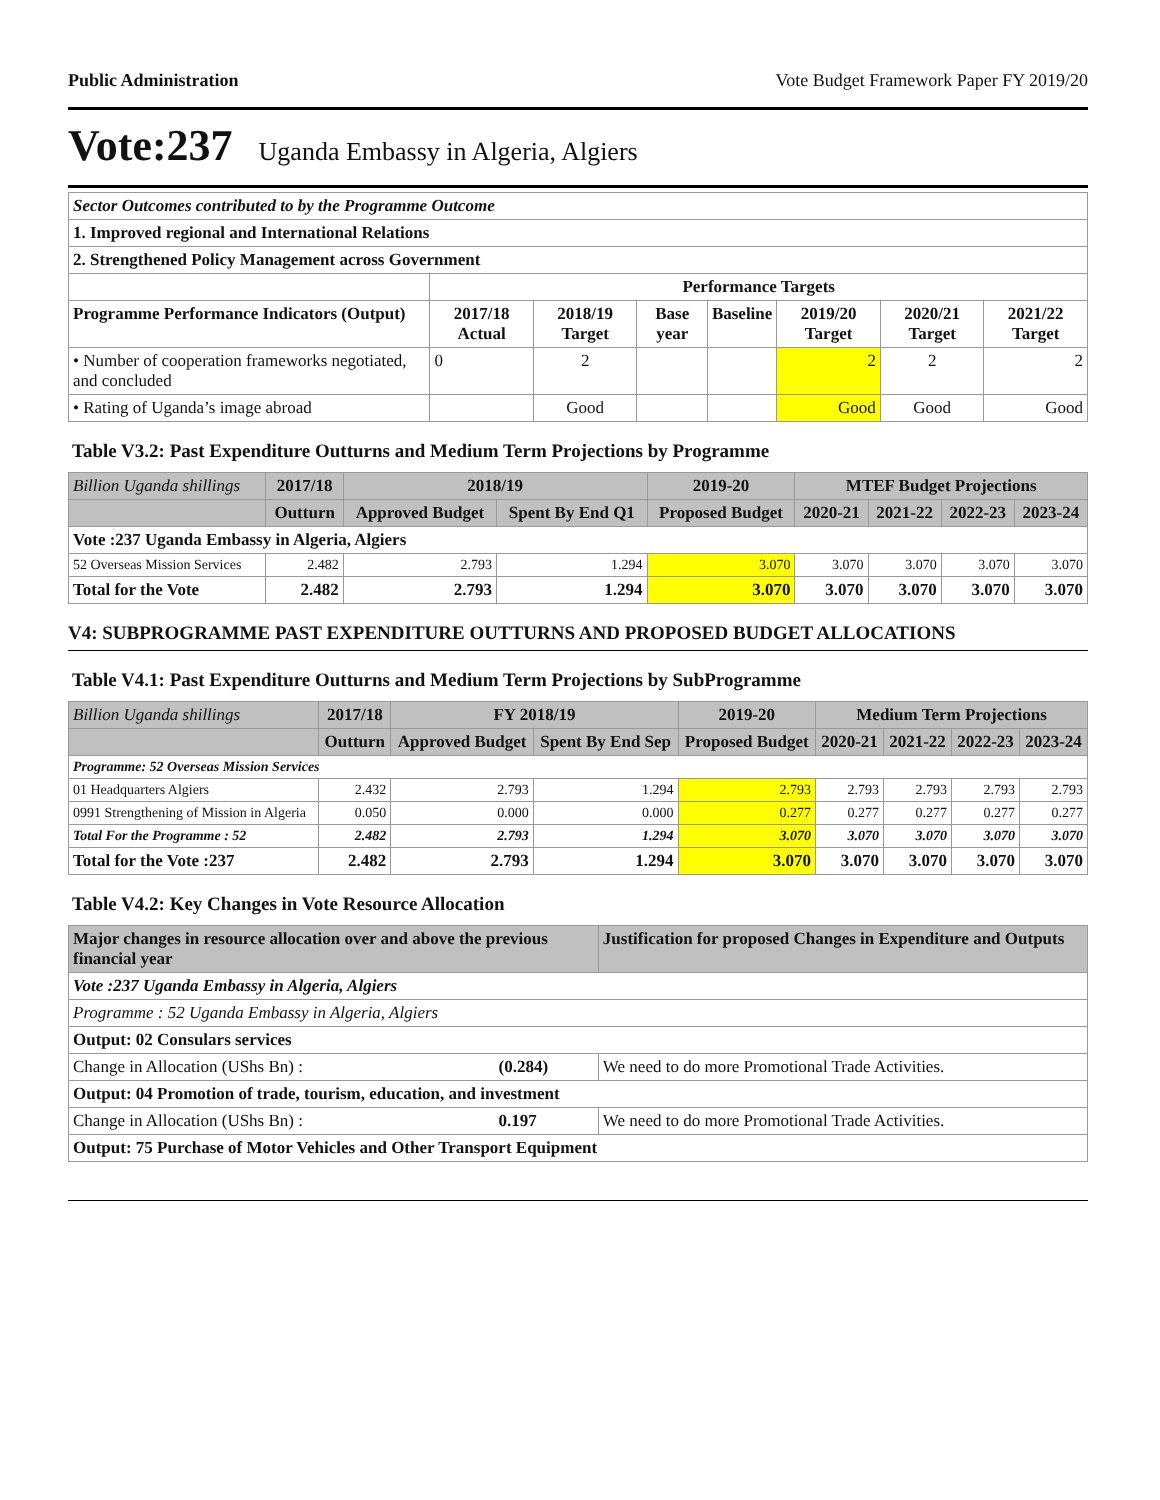Public Administration Vote Budget Framework Paper FY 2019/20
Vote:237 Uganda Embassy in Algeria, Algiers
| Sector Outcomes contributed to by the Programme Outcome | | | | | | | |
| 1. Improved regional and International Relations | | | | | | | |
| 2. Strengthened Policy Management across Government | | | | | | | |
| | Performance Targets | | | | | | |
| Programme Performance Indicators (Output) | 2017/18 Actual | 2018/19 Target | Base year | Baseline | 2019/20 Target | 2020/21 Target | 2021/22 Target |
| • Number of cooperation frameworks negotiated, and concluded | 0 | 2 | | | 2 | 2 | 2 |
| • Rating of Uganda’s image abroad | | Good | | | Good | Good | Good |
Table V3.2: Past Expenditure Outturns and Medium Term Projections by Programme
| Billion Uganda shillings | 2017/18 | 2018/19 | | 2019-20 | MTEF Budget Projections | | | |
| --- | --- | --- | --- | --- | --- | --- | --- | --- |
| | Outturn | Approved Budget | Spent By End Q1 | Proposed Budget | 2020-21 | 2021-22 | 2022-23 | 2023-24 |
| Vote :237 Uganda Embassy in Algeria, Algiers | | | | | | | | |
| 52 Overseas Mission Services | 2.482 | 2.793 | 1.294 | 3.070 | 3.070 | 3.070 | 3.070 | 3.070 |
| Total for the Vote | 2.482 | 2.793 | 1.294 | 3.070 | 3.070 | 3.070 | 3.070 | 3.070 |
V4: SUBPROGRAMME PAST EXPENDITURE OUTTURNS AND PROPOSED BUDGET ALLOCATIONS
Table V4.1: Past Expenditure Outturns and Medium Term Projections by SubProgramme
| Billion Uganda shillings | 2017/18 | FY 2018/19 | | 2019-20 | Medium Term Projections | | | |
| --- | --- | --- | --- | --- | --- | --- | --- | --- |
| | Outturn | Approved Budget | Spent By End Sep | Proposed Budget | 2020-21 | 2021-22 | 2022-23 | 2023-24 |
| Programme: 52 Overseas Mission Services | | | | | | | | |
| 01 Headquarters Algiers | 2.432 | 2.793 | 1.294 | 2.793 | 2.793 | 2.793 | 2.793 | 2.793 |
| 0991 Strengthening of Mission in Algeria | 0.050 | 0.000 | 0.000 | 0.277 | 0.277 | 0.277 | 0.277 | 0.277 |
| Total For the Programme : 52 | 2.482 | 2.793 | 1.294 | 3.070 | 3.070 | 3.070 | 3.070 | 3.070 |
| Total for the Vote :237 | 2.482 | 2.793 | 1.294 | 3.070 | 3.070 | 3.070 | 3.070 | 3.070 |
Table V4.2: Key Changes in Vote Resource Allocation
| Major changes in resource allocation over and above the previous financial year | | Justification for proposed Changes in Expenditure and Outputs |
| --- | --- | --- |
| Vote :237 Uganda Embassy in Algeria, Algiers | | |
| Programme : 52 Uganda Embassy in Algeria, Algiers | | |
| Output: 02 Consulars services | | |
| Change in Allocation (UShs Bn) : | (0.284) | We need to do more Promotional Trade Activities. |
| Output: 04 Promotion of trade, tourism, education, and investment | | |
| Change in Allocation (UShs Bn) : | 0.197 | We need to do more Promotional Trade Activities. |
| Output: 75 Purchase of Motor Vehicles and Other Transport Equipment | | |